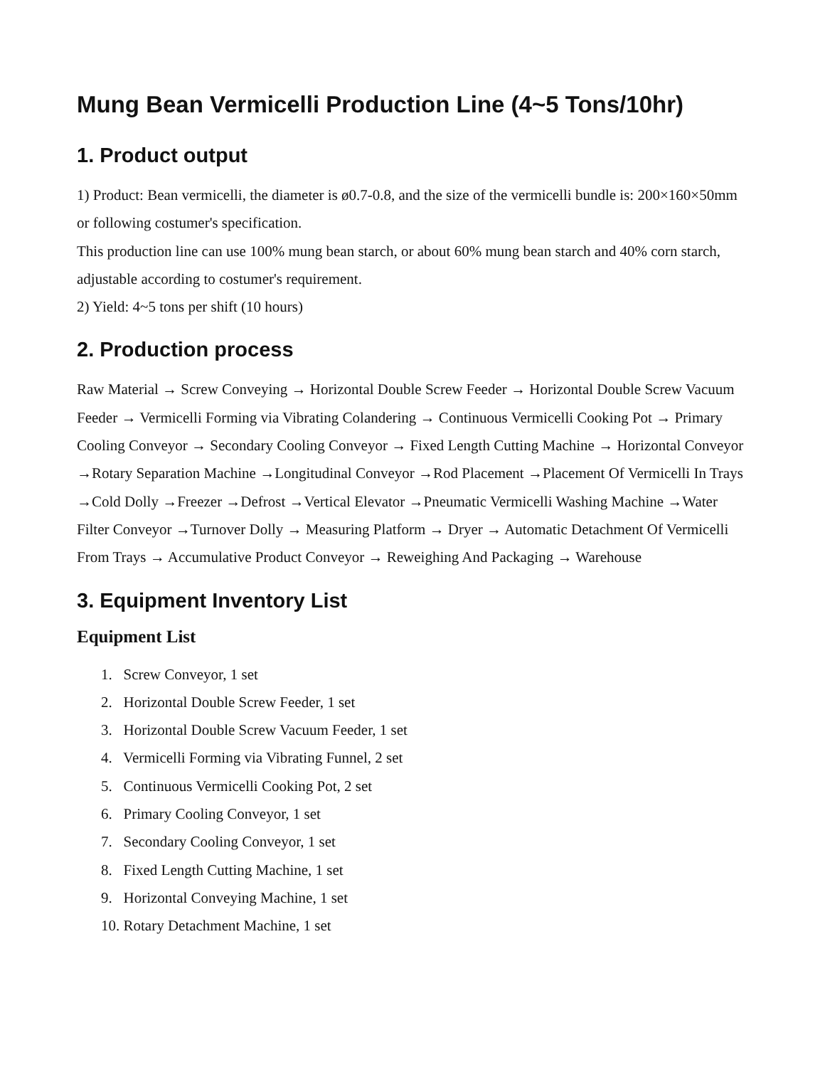Mung Bean Vermicelli Production Line (4~5 Tons/10hr)
1. Product output
1) Product: Bean vermicelli, the diameter is ø0.7-0.8, and the size of the vermicelli bundle is: 200×160×50mm or following costumer's specification.
This production line can use 100% mung bean starch, or about 60% mung bean starch and 40% corn starch, adjustable according to costumer's requirement.
2) Yield: 4~5 tons per shift (10 hours)
2. Production process
Raw Material → Screw Conveying → Horizontal Double Screw Feeder → Horizontal Double Screw Vacuum Feeder → Vermicelli Forming via Vibrating Colandering → Continuous Vermicelli Cooking Pot → Primary Cooling Conveyor → Secondary Cooling Conveyor → Fixed Length Cutting Machine → Horizontal Conveyor →Rotary Separation Machine →Longitudinal Conveyor →Rod Placement →Placement Of Vermicelli In Trays →Cold Dolly →Freezer →Defrost →Vertical Elevator →Pneumatic Vermicelli Washing Machine →Water Filter Conveyor →Turnover Dolly → Measuring Platform → Dryer → Automatic Detachment Of Vermicelli From Trays → Accumulative Product Conveyor → Reweighing And Packaging → Warehouse
3. Equipment Inventory List
Equipment List
1. Screw Conveyor, 1 set
2. Horizontal Double Screw Feeder, 1 set
3. Horizontal Double Screw Vacuum Feeder, 1 set
4. Vermicelli Forming via Vibrating Funnel, 2 set
5. Continuous Vermicelli Cooking Pot, 2 set
6. Primary Cooling Conveyor, 1 set
7. Secondary Cooling Conveyor, 1 set
8. Fixed Length Cutting Machine, 1 set
9. Horizontal Conveying Machine, 1 set
10. Rotary Detachment Machine, 1 set